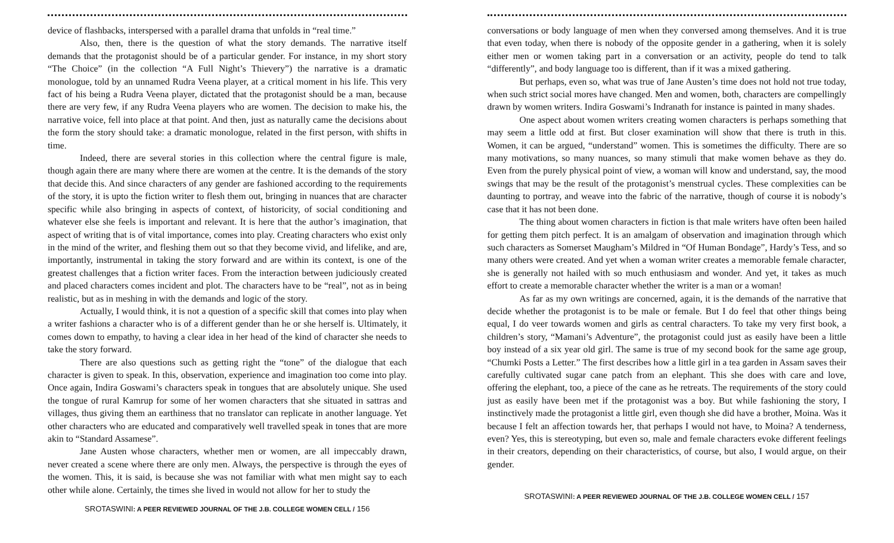device of flashbacks, interspersed with a parallel drama that unfolds in “real time.”
Also, then, there is the question of what the story demands. The narrative itself demands that the protagonist should be of a particular gender. For instance, in my short story “The Choice” (in the collection “A Full Night’s Thievery”) the narrative is a dramatic monologue, told by an unnamed Rudra Veena player, at a critical moment in his life. This very fact of his being a Rudra Veena player, dictated that the protagonist should be a man, because there are very few, if any Rudra Veena players who are women. The decision to make his, the narrative voice, fell into place at that point. And then, just as naturally came the decisions about the form the story should take: a dramatic monologue, related in the first person, with shifts in time.
Indeed, there are several stories in this collection where the central figure is male, though again there are many where there are women at the centre. It is the demands of the story that decide this. And since characters of any gender are fashioned according to the requirements of the story, it is upto the fiction writer to flesh them out, bringing in nuances that are character specific while also bringing in aspects of context, of historicity, of social conditioning and whatever else she feels is important and relevant. It is here that the author’s imagination, that aspect of writing that is of vital importance, comes into play. Creating characters who exist only in the mind of the writer, and fleshing them out so that they become vivid, and lifelike, and are, importantly, instrumental in taking the story forward and are within its context, is one of the greatest challenges that a fiction writer faces. From the interaction between judiciously created and placed characters comes incident and plot. The characters have to be “real”, not as in being realistic, but as in meshing in with the demands and logic of the story.
Actually, I would think, it is not a question of a specific skill that comes into play when a writer fashions a character who is of a different gender than he or she herself is. Ultimately, it comes down to empathy, to having a clear idea in her head of the kind of character she needs to take the story forward.
There are also questions such as getting right the “tone” of the dialogue that each character is given to speak. In this, observation, experience and imagination too come into play. Once again, Indira Goswami’s characters speak in tongues that are absolutely unique. She used the tongue of rural Kamrup for some of her women characters that she situated in sattras and villages, thus giving them an earthiness that no translator can replicate in another language. Yet other characters who are educated and comparatively well travelled speak in tones that are more akin to “Standard Assamese”.
Jane Austen whose characters, whether men or women, are all impeccably drawn, never created a scene where there are only men. Always, the perspective is through the eyes of the women. This, it is said, is because she was not familiar with what men might say to each other while alone. Certainly, the times she lived in would not allow for her to study the
SROTASWINI: A PEER REVIEWED JOURNAL OF THE J.B. COLLEGE WOMEN CELL / 156
conversations or body language of men when they conversed among themselves. And it is true that even today, when there is nobody of the opposite gender in a gathering, when it is solely either men or women taking part in a conversation or an activity, people do tend to talk “differently”, and body language too is different, than if it was a mixed gathering.
But perhaps, even so, what was true of Jane Austen’s time does not hold not true today, when such strict social mores have changed. Men and women, both, characters are compellingly drawn by women writers. Indira Goswami’s Indranath for instance is painted in many shades.
One aspect about women writers creating women characters is perhaps something that may seem a little odd at first. But closer examination will show that there is truth in this. Women, it can be argued, “understand” women. This is sometimes the difficulty. There are so many motivations, so many nuances, so many stimuli that make women behave as they do. Even from the purely physical point of view, a woman will know and understand, say, the mood swings that may be the result of the protagonist’s menstrual cycles. These complexities can be daunting to portray, and weave into the fabric of the narrative, though of course it is nobody’s case that it has not been done.
The thing about women characters in fiction is that male writers have often been hailed for getting them pitch perfect. It is an amalgam of observation and imagination through which such characters as Somerset Maugham’s Mildred in “Of Human Bondage”, Hardy’s Tess, and so many others were created. And yet when a woman writer creates a memorable female character, she is generally not hailed with so much enthusiasm and wonder. And yet, it takes as much effort to create a memorable character whether the writer is a man or a woman!
As far as my own writings are concerned, again, it is the demands of the narrative that decide whether the protagonist is to be male or female. But I do feel that other things being equal, I do veer towards women and girls as central characters. To take my very first book, a children’s story, “Mamani’s Adventure”, the protagonist could just as easily have been a little boy instead of a six year old girl. The same is true of my second book for the same age group, “Chumki Posts a Letter.” The first describes how a little girl in a tea garden in Assam saves their carefully cultivated sugar cane patch from an elephant. This she does with care and love, offering the elephant, too, a piece of the cane as he retreats. The requirements of the story could just as easily have been met if the protagonist was a boy. But while fashioning the story, I instinctively made the protagonist a little girl, even though she did have a brother, Moina. Was it because I felt an affection towards her, that perhaps I would not have, to Moina? A tenderness, even? Yes, this is stereotyping, but even so, male and female characters evoke different feelings in their creators, depending on their characteristics, of course, but also, I would argue, on their gender.
SROTASWINI: A PEER REVIEWED JOURNAL OF THE J.B. COLLEGE WOMEN CELL / 157